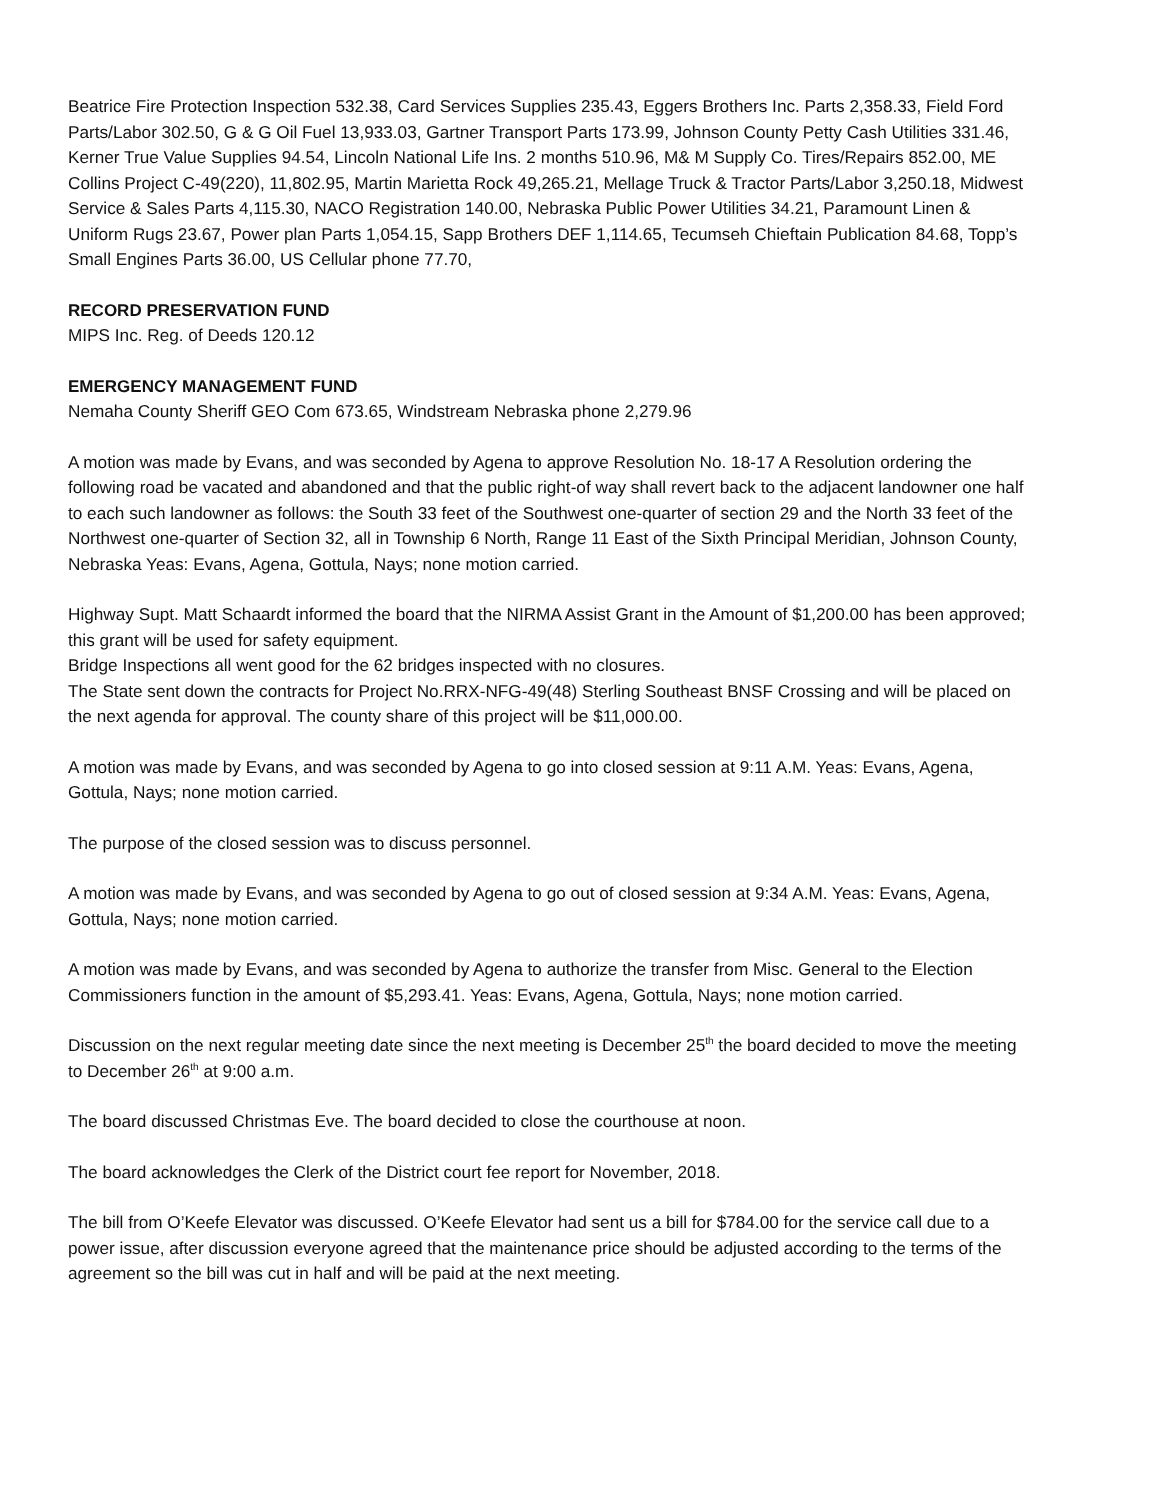Beatrice Fire Protection Inspection 532.38, Card Services Supplies 235.43, Eggers Brothers Inc. Parts 2,358.33, Field Ford Parts/Labor 302.50, G & G Oil Fuel 13,933.03, Gartner Transport Parts 173.99, Johnson County Petty Cash Utilities 331.46, Kerner True Value Supplies 94.54, Lincoln National Life Ins. 2 months 510.96, M& M Supply Co. Tires/Repairs 852.00, ME Collins Project C-49(220), 11,802.95, Martin Marietta Rock 49,265.21, Mellage Truck & Tractor Parts/Labor 3,250.18, Midwest Service & Sales Parts 4,115.30, NACO Registration 140.00, Nebraska Public Power Utilities 34.21, Paramount Linen & Uniform Rugs 23.67, Power plan Parts 1,054.15, Sapp Brothers DEF 1,114.65, Tecumseh Chieftain Publication 84.68, Topp’s Small Engines Parts 36.00, US Cellular phone 77.70,
RECORD PRESERVATION FUND
MIPS Inc. Reg. of Deeds 120.12
EMERGENCY MANAGEMENT FUND
Nemaha County Sheriff GEO Com 673.65, Windstream Nebraska phone 2,279.96
A motion was made by Evans, and was seconded by Agena to approve Resolution No. 18-17 A Resolution ordering the following road be vacated and abandoned and that the public right-of way shall revert back to the adjacent landowner one half to each such landowner as follows: the South 33 feet of the Southwest one-quarter of section 29 and the North 33 feet of the Northwest one-quarter of Section 32, all in Township 6 North, Range 11 East of the Sixth Principal Meridian, Johnson County, Nebraska Yeas: Evans, Agena, Gottula, Nays; none motion carried.
Highway Supt. Matt Schaardt informed the board that the NIRMA Assist Grant in the Amount of $1,200.00 has been approved; this grant will be used for safety equipment.
Bridge Inspections all went good for the 62 bridges inspected with no closures.
The State sent down the contracts for Project No.RRX-NFG-49(48) Sterling Southeast BNSF Crossing and will be placed on the next agenda for approval. The county share of this project will be $11,000.00.
A motion was made by Evans, and was seconded by Agena to go into closed session at 9:11 A.M. Yeas: Evans, Agena, Gottula, Nays; none motion carried.
The purpose of the closed session was to discuss personnel.
A motion was made by Evans, and was seconded by Agena to go out of closed session at 9:34 A.M. Yeas: Evans, Agena, Gottula, Nays; none motion carried.
A motion was made by Evans, and was seconded by Agena to authorize the transfer from Misc. General to the Election Commissioners function in the amount of $5,293.41. Yeas: Evans, Agena, Gottula, Nays; none motion carried.
Discussion on the next regular meeting date since the next meeting is December 25<sup>th</sup> the board decided to move the meeting to December 26<sup>th</sup> at 9:00 a.m.
The board discussed Christmas Eve. The board decided to close the courthouse at noon.
The board acknowledges the Clerk of the District court fee report for November, 2018.
The bill from O’Keefe Elevator was discussed. O’Keefe Elevator had sent us a bill for $784.00 for the service call due to a power issue, after discussion everyone agreed that the maintenance price should be adjusted according to the terms of the agreement so the bill was cut in half and will be paid at the next meeting.